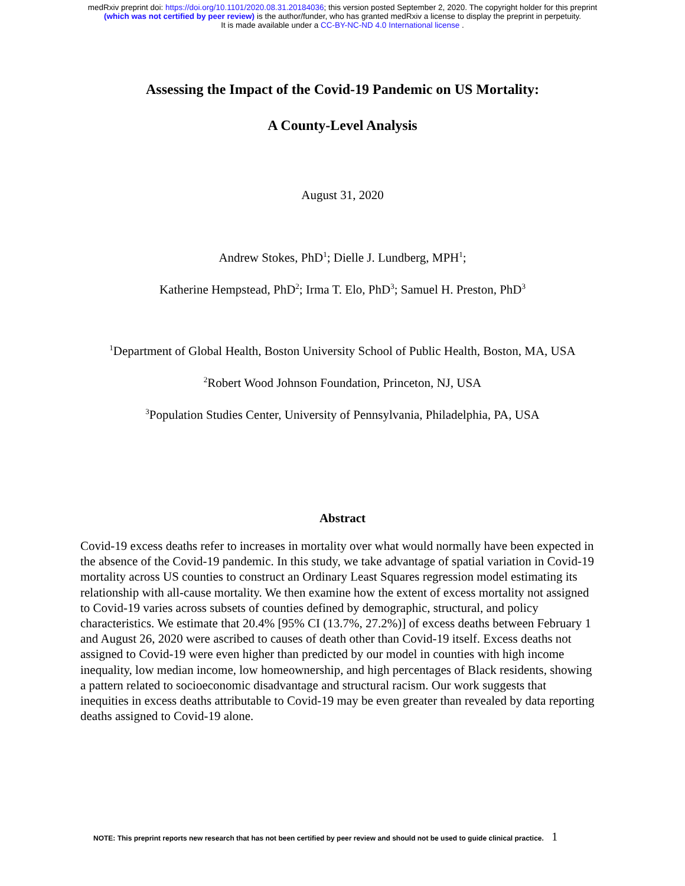medRxiv preprint doi: https://doi.org/10.1101/2020.08.31.20184036; this version posted September 2, 2020. The copyright holder for this preprint
(which was not certified by peer review) is the author/funder, who has granted medRxiv a license to display the preprint in perpetuity.
It is made available under a CC-BY-NC-ND 4.0 International license .
Assessing the Impact of the Covid-19 Pandemic on US Mortality:
A County-Level Analysis
August 31, 2020
Andrew Stokes, PhD<sup>1</sup>; Dielle J. Lundberg, MPH<sup>1</sup>;
Katherine Hempstead, PhD<sup>2</sup>; Irma T. Elo, PhD<sup>3</sup>; Samuel H. Preston, PhD<sup>3</sup>
<sup>1</sup> Department of Global Health, Boston University School of Public Health, Boston, MA, USA
<sup>2</sup> Robert Wood Johnson Foundation, Princeton, NJ, USA
<sup>3</sup> Population Studies Center, University of Pennsylvania, Philadelphia, PA, USA
Abstract
Covid-19 excess deaths refer to increases in mortality over what would normally have been expected in the absence of the Covid-19 pandemic. In this study, we take advantage of spatial variation in Covid-19 mortality across US counties to construct an Ordinary Least Squares regression model estimating its relationship with all-cause mortality. We then examine how the extent of excess mortality not assigned to Covid-19 varies across subsets of counties defined by demographic, structural, and policy characteristics. We estimate that 20.4% [95% CI (13.7%, 27.2%)] of excess deaths between February 1 and August 26, 2020 were ascribed to causes of death other than Covid-19 itself. Excess deaths not assigned to Covid-19 were even higher than predicted by our model in counties with high income inequality, low median income, low homeownership, and high percentages of Black residents, showing a pattern related to socioeconomic disadvantage and structural racism. Our work suggests that inequities in excess deaths attributable to Covid-19 may be even greater than revealed by data reporting deaths assigned to Covid-19 alone.
NOTE: This preprint reports new research that has not been certified by peer review and should not be used to guide clinical practice. 1